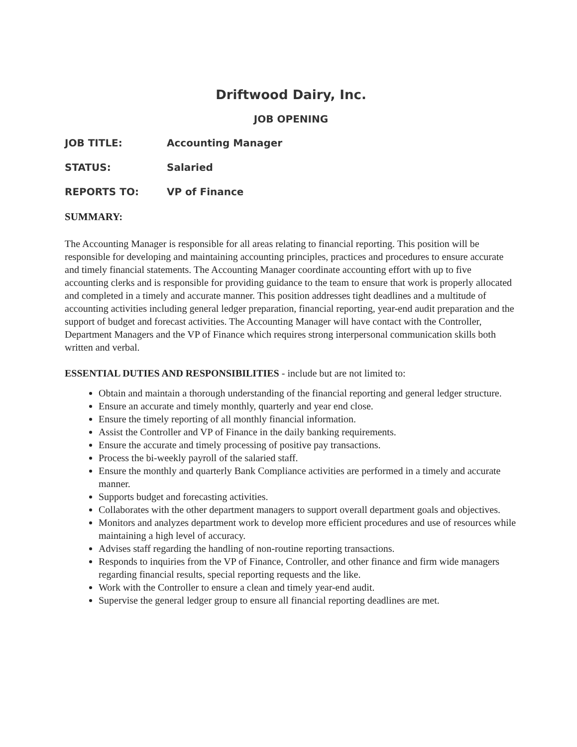Driftwood Dairy, Inc.
JOB OPENING
JOB TITLE: Accounting Manager
STATUS: Salaried
REPORTS TO: VP of Finance
SUMMARY:
The Accounting Manager is responsible for all areas relating to financial reporting. This position will be responsible for developing and maintaining accounting principles, practices and procedures to ensure accurate and timely financial statements. The Accounting Manager coordinate accounting effort with up to five accounting clerks and is responsible for providing guidance to the team to ensure that work is properly allocated and completed in a timely and accurate manner. This position addresses tight deadlines and a multitude of accounting activities including general ledger preparation, financial reporting, year-end audit preparation and the support of budget and forecast activities. The Accounting Manager will have contact with the Controller, Department Managers and the VP of Finance which requires strong interpersonal communication skills both written and verbal.
ESSENTIAL DUTIES AND RESPONSIBILITIES - include but are not limited to:
Obtain and maintain a thorough understanding of the financial reporting and general ledger structure.
Ensure an accurate and timely monthly, quarterly and year end close.
Ensure the timely reporting of all monthly financial information.
Assist the Controller and VP of Finance in the daily banking requirements.
Ensure the accurate and timely processing of positive pay transactions.
Process the bi-weekly payroll of the salaried staff.
Ensure the monthly and quarterly Bank Compliance activities are performed in a timely and accurate manner.
Supports budget and forecasting activities.
Collaborates with the other department managers to support overall department goals and objectives.
Monitors and analyzes department work to develop more efficient procedures and use of resources while maintaining a high level of accuracy.
Advises staff regarding the handling of non-routine reporting transactions.
Responds to inquiries from the VP of Finance, Controller, and other finance and firm wide managers regarding financial results, special reporting requests and the like.
Work with the Controller to ensure a clean and timely year-end audit.
Supervise the general ledger group to ensure all financial reporting deadlines are met.